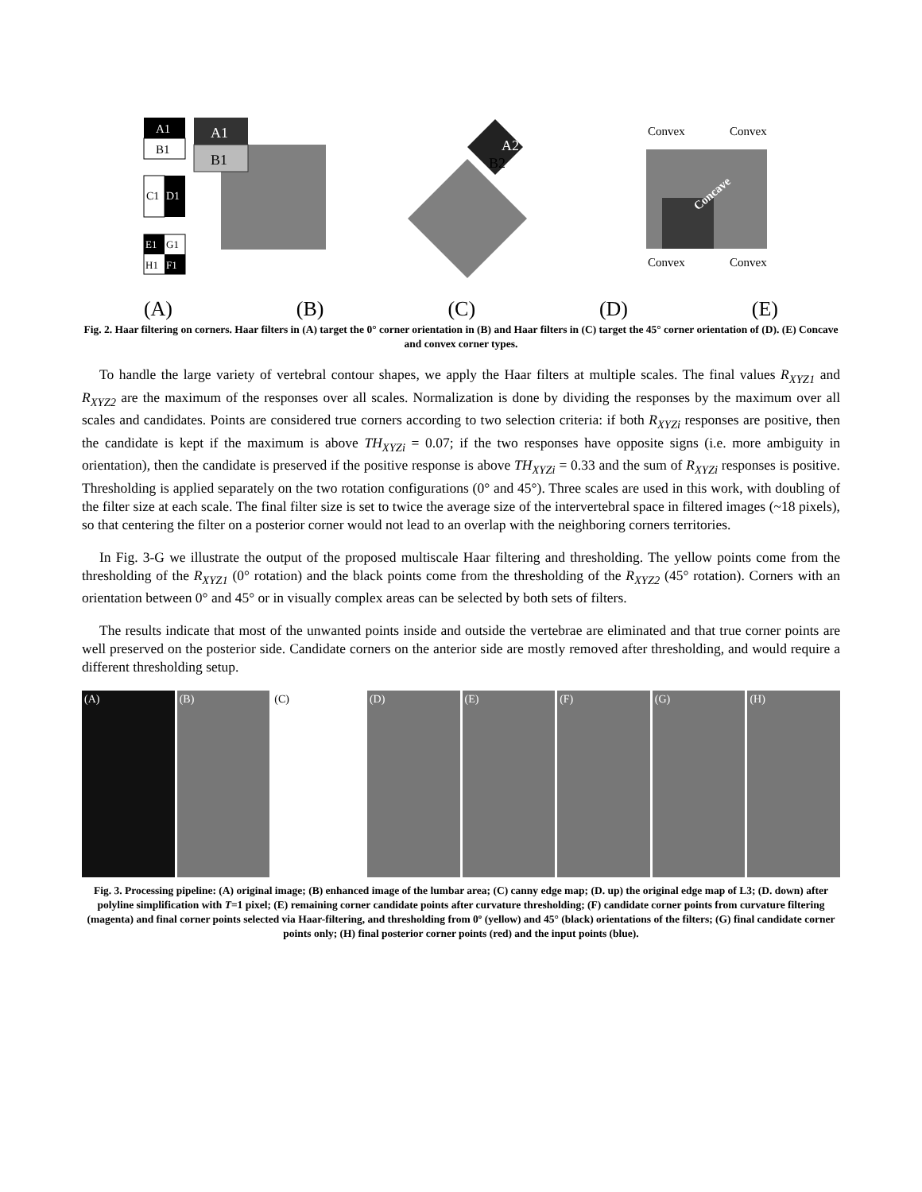A1
B1
C1
D1
E1
G1
H1
F1
A1
B1
A2
B2
Convex
Convex
Convex
Convex
Concave
(A) (B) (C) (D) (E)
Fig. 2. Haar filtering on corners. Haar filters in (A) target the 0° corner orientation in (B) and Haar filters in (C) target the 45° corner orientation of (D). (E) Concave and convex corner types.
To handle the large variety of vertebral contour shapes, we apply the Haar filters at multiple scales. The final values R<sub>XYZ1</sub> and R<sub>XYZ2</sub> are the maximum of the responses over all scales. Normalization is done by dividing the responses by the maximum over all scales and candidates. Points are considered true corners according to two selection criteria: if both R<sub>XYZi</sub> responses are positive, then the candidate is kept if the maximum is above TH<sub>XYZi</sub> = 0.07; if the two responses have opposite signs (i.e. more ambiguity in orientation), then the candidate is preserved if the positive response is above TH<sub>XYZi</sub> = 0.33 and the sum of R<sub>XYZi</sub> responses is positive. Thresholding is applied separately on the two rotation configurations (0° and 45°). Three scales are used in this work, with doubling of the filter size at each scale. The final filter size is set to twice the average size of the intervertebral space in filtered images (~18 pixels), so that centering the filter on a posterior corner would not lead to an overlap with the neighboring corners territories.
In Fig. 3-G we illustrate the output of the proposed multiscale Haar filtering and thresholding. The yellow points come from the thresholding of the R<sub>XYZ1</sub> (0° rotation) and the black points come from the thresholding of the R<sub>XYZ2</sub> (45° rotation). Corners with an orientation between 0° and 45° or in visually complex areas can be selected by both sets of filters.
The results indicate that most of the unwanted points inside and outside the vertebrae are eliminated and that true corner points are well preserved on the posterior side. Candidate corners on the anterior side are mostly removed after thresholding, and would require a different thresholding setup.
(A) (B) (C) (D) (E) (F) (G) (H)
Fig. 3. Processing pipeline: (A) original image; (B) enhanced image of the lumbar area; (C) canny edge map; (D. up) the original edge map of L3; (D. down) after polyline simplification with T=1 pixel; (E) remaining corner candidate points after curvature thresholding; (F) candidate corner points from curvature filtering (magenta) and final corner points selected via Haar-filtering, and thresholding from 0º (yellow) and 45° (black) orientations of the filters; (G) final candidate corner points only; (H) final posterior corner points (red) and the input points (blue).